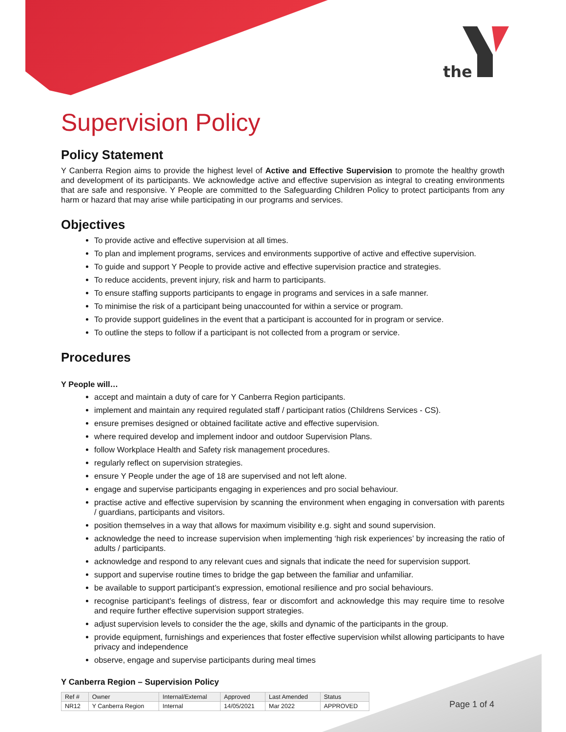the
Supervision Policy
Policy Statement
Y Canberra Region aims to provide the highest level of Active and Effective Supervision to promote the healthy growth and development of its participants. We acknowledge active and effective supervision as integral to creating environments that are safe and responsive. Y People are committed to the Safeguarding Children Policy to protect participants from any harm or hazard that may arise while participating in our programs and services.
Objectives
To provide active and effective supervision at all times.
To plan and implement programs, services and environments supportive of active and effective supervision.
To guide and support Y People to provide active and effective supervision practice and strategies.
To reduce accidents, prevent injury, risk and harm to participants.
To ensure staffing supports participants to engage in programs and services in a safe manner.
To minimise the risk of a participant being unaccounted for within a service or program.
To provide support guidelines in the event that a participant is accounted for in program or service.
To outline the steps to follow if a participant is not collected from a program or service.
Procedures
Y People will…
accept and maintain a duty of care for Y Canberra Region participants.
implement and maintain any required regulated staff / participant ratios (Childrens Services - CS).
ensure premises designed or obtained facilitate active and effective supervision.
where required develop and implement indoor and outdoor Supervision Plans.
follow Workplace Health and Safety risk management procedures.
regularly reflect on supervision strategies.
ensure Y People under the age of 18 are supervised and not left alone.
engage and supervise participants engaging in experiences and pro social behaviour.
practise active and effective supervision by scanning the environment when engaging in conversation with parents / guardians, participants and visitors.
position themselves in a way that allows for maximum visibility e.g. sight and sound supervision.
acknowledge the need to increase supervision when implementing ‘high risk experiences’ by increasing the ratio of adults / participants.
acknowledge and respond to any relevant cues and signals that indicate the need for supervision support.
support and supervise routine times to bridge the gap between the familiar and unfamiliar.
be available to support participant’s expression, emotional resilience and pro social behaviours.
recognise participant’s feelings of distress, fear or discomfort and acknowledge this may require time to resolve and require further effective supervision support strategies.
adjust supervision levels to consider the the age, skills and dynamic of the participants in the group.
provide equipment, furnishings and experiences that foster effective supervision whilst allowing participants to have privacy and independence
observe, engage and supervise participants during meal times
Y Canberra Region – Supervision Policy
| Ref # | Owner | Internal/External | Approved | Last Amended | Status |
| --- | --- | --- | --- | --- | --- |
| NR12 | Y Canberra Region | Internal | 14/05/2021 | Mar 2022 | APPROVED |
Page 1 of 4